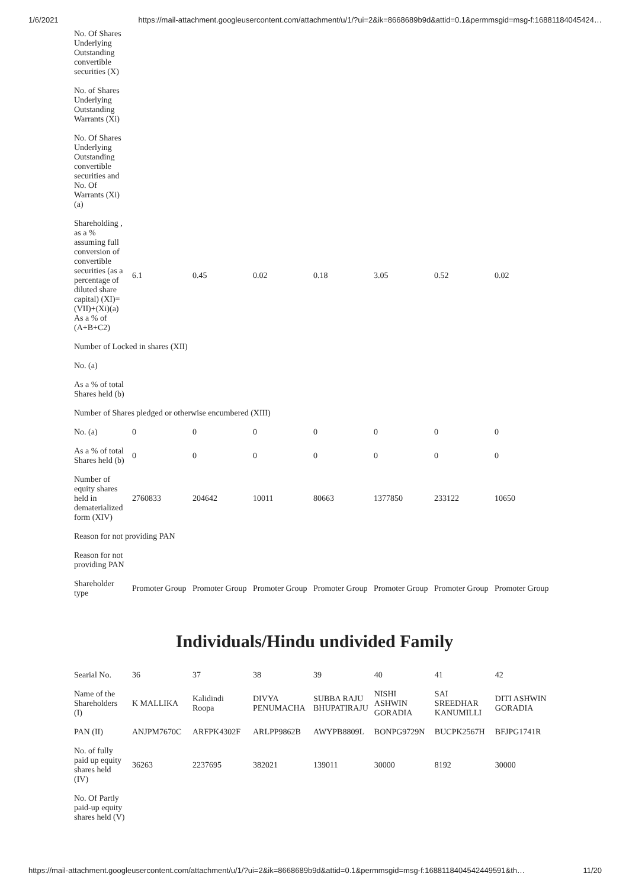1/6/2021 https://mail-attachment.googleusercontent.com/attachment/u/1/?ui=2&ik=8668689b9d&attid=0.1&permmsgid=msg-f:16881184045424…
| No. Of Shares Underlying Outstanding convertible securities (X) | | | | | | | |
| No. of Shares Underlying Outstanding Warrants (Xi) | | | | | | | |
| No. Of Shares Underlying Outstanding convertible securities and No. Of Warrants (Xi) (a) | | | | | | | |
| Shareholding , as a % assuming full conversion of convertible securities (as a percentage of diluted share capital) (XI)= (VII)+(Xi)(a) As a % of (A+B+C2) | 6.1 | 0.45 | 0.02 | 0.18 | 3.05 | 0.52 | 0.02 |
| Number of Locked in shares (XII) | | | | | | | |
| No. (a) | | | | | | | |
| As a % of total Shares held (b) | | | | | | | |
| Number of Shares pledged or otherwise encumbered (XIII) | | | | | | | |
| No. (a) | 0 | 0 | 0 | 0 | 0 | 0 | 0 |
| As a % of total Shares held (b) | 0 | 0 | 0 | 0 | 0 | 0 | 0 |
| Number of equity shares held in dematerialized form (XIV) | 2760833 | 204642 | 10011 | 80663 | 1377850 | 233122 | 10650 |
| Reason for not providing PAN | | | | | | | |
| Reason for not providing PAN | | | | | | | |
| Shareholder type | Promoter Group | Promoter Group | Promoter Group | Promoter Group | Promoter Group | Promoter Group | Promoter Group |
Individuals/Hindu undivided Family
| Searial No. | 36 | 37 | 38 | 39 | 40 | 41 | 42 |
| Name of the Shareholders (I) | K MALLIKA | Kalidindi Roopa | DIVYA PENUMACHA | SUBBA RAJU BHUPATIRAJU | NISHI ASHWIN GORADIA | SAI SREEDHAR KANUMILLI | DITI ASHWIN GORADIA |
| PAN (II) | ANJPM7670C | ARFPK4302F | ARLPP9862B | AWYPB8809L | BONPG9729N | BUCPK2567H | BFJPG1741R |
| No. of fully paid up equity shares held (IV) | 36263 | 2237695 | 382021 | 139011 | 30000 | 8192 | 30000 |
| No. Of Partly paid-up equity shares held (V) | | | | | | | |
https://mail-attachment.googleusercontent.com/attachment/u/1/?ui=2&ik=8668689b9d&attid=0.1&permmsgid=msg-f:1688118404542449591&th… 11/20